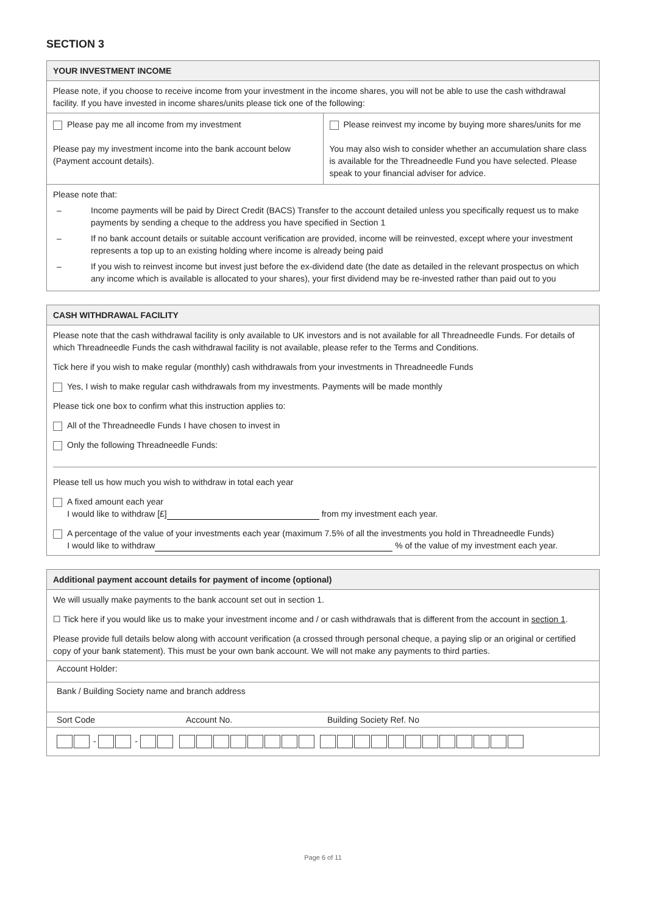SECTION 3
YOUR INVESTMENT INCOME
Please note, if you choose to receive income from your investment in the income shares, you will not be able to use the cash withdrawal facility. If you have invested in income shares/units please tick one of the following:
| Please pay me all income from my investment Please pay my investment income into the bank account below (Payment account details). | Please reinvest my income by buying more shares/units for me You may also wish to consider whether an accumulation share class is available for the Threadneedle Fund you have selected. Please speak to your financial adviser for advice. |
Please note that:
– Income payments will be paid by Direct Credit (BACS) Transfer to the account detailed unless you specifically request us to make payments by sending a cheque to the address you have specified in Section 1
– If no bank account details or suitable account verification are provided, income will be reinvested, except where your investment represents a top up to an existing holding where income is already being paid
– If you wish to reinvest income but invest just before the ex-dividend date (the date as detailed in the relevant prospectus on which any income which is available is allocated to your shares), your first dividend may be re-invested rather than paid out to you
CASH WITHDRAWAL FACILITY
Please note that the cash withdrawal facility is only available to UK investors and is not available for all Threadneedle Funds. For details of which Threadneedle Funds the cash withdrawal facility is not available, please refer to the Terms and Conditions.
Tick here if you wish to make regular (monthly) cash withdrawals from your investments in Threadneedle Funds
Yes, I wish to make regular cash withdrawals from my investments. Payments will be made monthly
Please tick one box to confirm what this instruction applies to:
All of the Threadneedle Funds I have chosen to invest in
Only the following Threadneedle Funds:
Please tell us how much you wish to withdraw in total each year
A fixed amount each year
I would like to withdraw [£] from my investment each year.
A percentage of the value of your investments each year (maximum 7.5% of all the investments you hold in Threadneedle Funds)
I would like to withdraw % of the value of my investment each year.
Additional payment account details for payment of income (optional)
We will usually make payments to the bank account set out in section 1.
☐ Tick here if you would like us to make your investment income and / or cash withdrawals that is different from the account in section 1.
Please provide full details below along with account verification (a crossed through personal cheque, a paying slip or an original or certified copy of your bank statement). This must be your own bank account. We will not make any payments to third parties.
| Account Holder: | | |
| Bank / Building Society name and branch address | | |
| Sort Code | Account No. | Building Society Ref. No |
| - - | | |
Page 6 of 11